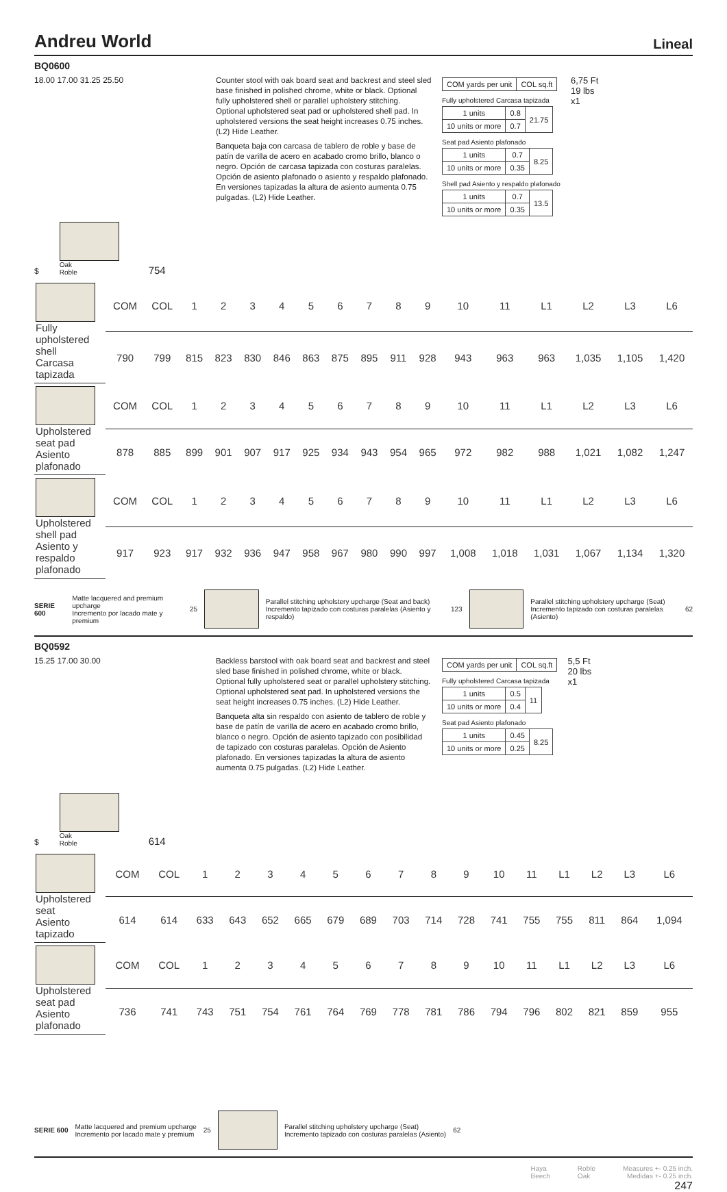Andreu World Lineal
BQ0600
18.00 17.00 31.25 25.50
Counter stool with oak board seat and backrest and steel sled base finished in polished chrome, white or black. Optional fully upholstered shell or parallel upholstery stitching. Optional upholstered seat pad or upholstered shell pad. In upholstered versions the seat height increases 0.75 inches. (L2) Hide Leather.
Banqueta baja con carcasa de tablero de roble y base de patín de varilla de acero en acabado cromo brillo, blanco o negro. Opción de carcasa tapizada con costuras paralelas. Opción de asiento plafonado o asiento y respaldo plafonado. En versiones tapizadas la altura de asiento aumenta 0.75 pulgadas. (L2) Hide Leather.
| COM yards per unit | COL sq.ft |
Fully upholstered Carcasa tapizada
| 1 units | 0.8 | 21.75 |
| 10 units or more | 0.7 | |
Seat pad Asiento plafonado
| 1 units | 0.7 | 8.25 |
| 10 units or more | 0.35 | |
Shell pad Asiento y respaldo plafonado
| 1 units | 0.7 | 13.5 |
| 10 units or more | 0.35 | |
6,75 Ft
19 lbs
x1
$
Oak
Roble
754
| Fully upholstered shell Carcasa tapizada | COM | COL | 1 | 2 | 3 | 4 | 5 | 6 | 7 | 8 | 9 | 10 | 11 | L1 | L2 | L3 | L6 |
| | 790 | 799 | 815 | 823 | 830 | 846 | 863 | 875 | 895 | 911 | 928 | 943 | 963 | 963 | 1,035 | 1,105 | 1,420 |
| Upholstered seat pad Asiento plafonado | COM | COL | 1 | 2 | 3 | 4 | 5 | 6 | 7 | 8 | 9 | 10 | 11 | L1 | L2 | L3 | L6 |
| | 878 | 885 | 899 | 901 | 907 | 917 | 925 | 934 | 943 | 954 | 965 | 972 | 982 | 988 | 1,021 | 1,082 | 1,247 |
| Upholstered shell pad Asiento y respaldo plafonado | COM | COL | 1 | 2 | 3 | 4 | 5 | 6 | 7 | 8 | 9 | 10 | 11 | L1 | L2 | L3 | L6 |
| | 917 | 923 | 917 | 932 | 936 | 947 | 958 | 967 | 980 | 990 | 997 | 1,008 | 1,018 | 1,031 | 1,067 | 1,134 | 1,320 |
SERIE 600 Matte lacquered and premium upcharge
Incremento por lacado mate y premium 25
Parallel stitching upholstery upcharge (Seat and back)
Incremento tapizado con costuras paralelas (Asiento y respaldo) 123
Parallel stitching upholstery upcharge (Seat)
Incremento tapizado con costuras paralelas (Asiento) 62
BQ0592
15.25 17.00 30.00
Backless barstool with oak board seat and backrest and steel sled base finished in polished chrome, white or black. Optional fully upholstered seat or parallel upholstery stitching. Optional upholstered seat pad. In upholstered versions the seat height increases 0.75 inches. (L2) Hide Leather.
Banqueta alta sin respaldo con asiento de tablero de roble y base de patín de varilla de acero en acabado cromo brillo, blanco o negro. Opción de asiento tapizado con posibilidad de tapizado con costuras paralelas. Opción de Asiento plafonado. En versiones tapizadas la altura de asiento aumenta 0.75 pulgadas. (L2) Hide Leather.
| COM yards per unit | COL sq.ft |
Fully upholstered Carcasa tapizada
| 1 units | 0.5 | 11 |
| 10 units or more | 0.4 | |
Seat pad Asiento plafonado
| 1 units | 0.45 | 8.25 |
| 10 units or more | 0.25 | |
5,5 Ft
20 lbs
x1
$
Oak
Roble
614
| Upholstered seat Asiento tapizado | COM | COL | 1 | 2 | 3 | 4 | 5 | 6 | 7 | 8 | 9 | 10 | 11 | L1 | L2 | L3 | L6 |
| | 614 | 614 | 633 | 643 | 652 | 665 | 679 | 689 | 703 | 714 | 728 | 741 | 755 | 755 | 811 | 864 | 1,094 |
| Upholstered seat pad Asiento plafonado | COM | COL | 1 | 2 | 3 | 4 | 5 | 6 | 7 | 8 | 9 | 10 | 11 | L1 | L2 | L3 | L6 |
| | 736 | 741 | 743 | 751 | 754 | 761 | 764 | 769 | 778 | 781 | 786 | 794 | 796 | 802 | 821 | 859 | 955 |
SERIE 600 Matte lacquered and premium upcharge
Incremento por lacado mate y premium 25
Parallel stitching upholstery upcharge (Seat)
Incremento tapizado con costuras paralelas (Asiento) 62
Haya
Beech Roble
Oak Measures +- 0.25 inch.
Medidas +- 0.25 inch.
247